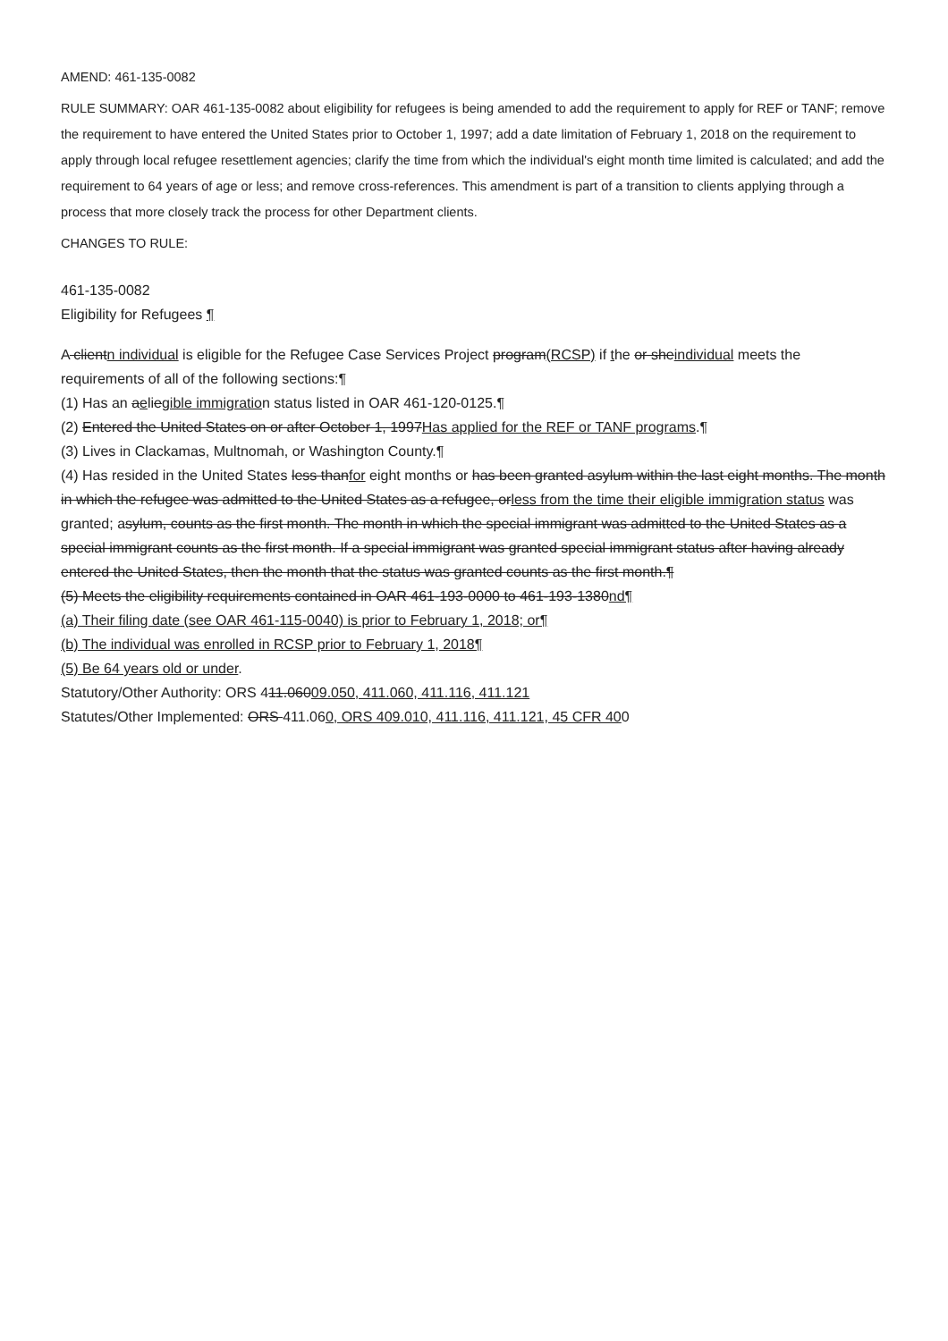AMEND: 461-135-0082
RULE SUMMARY: OAR 461-135-0082 about eligibility for refugees is being amended to add the requirement to apply for REF or TANF; remove the requirement to have entered the United States prior to October 1, 1997; add a date limitation of February 1, 2018 on the requirement to apply through local refugee resettlement agencies; clarify the time from which the individual's eight month time limited is calculated; and add the requirement to 64 years of age or less; and remove cross-references. This amendment is part of a transition to clients applying through a process that more closely track the process for other Department clients.
CHANGES TO RULE:
461-135-0082
Eligibility for Refugees ¶
A clientn individual is eligible for the Refugee Case Services Project program(RCSP) if the or sheindividual meets the requirements of all of the following sections:¶
(1) Has an aeliegible immigration status listed in OAR 461-120-0125.¶
(2) Entered the United States on or after October 1, 1997Has applied for the REF or TANF programs.¶
(3) Lives in Clackamas, Multnomah, or Washington County.¶
(4) Has resided in the United States less thanfor eight months or has been granted asylum within the last eight months. The month in which the refugee was admitted to the United States as a refugee, orless from the time their eligible immigration status was granted; asylum, counts as the first month. The month in which the special immigrant was admitted to the United States as a special immigrant counts as the first month. If a special immigrant was granted special immigrant status after having already entered the United States, then the month that the status was granted counts as the first month.¶
(5) Meets the eligibility requirements contained in OAR 461-193-0000 to 461-193-1380nd¶
(a) Their filing date (see OAR 461-115-0040) is prior to February 1, 2018; or¶
(b) The individual was enrolled in RCSP prior to February 1, 2018¶
(5) Be 64 years old or under.
Statutory/Other Authority: ORS 411.06009.050, 411.060, 411.116, 411.121
Statutes/Other Implemented: ORS 411.060, ORS 409.010, 411.116, 411.121, 45 CFR 400